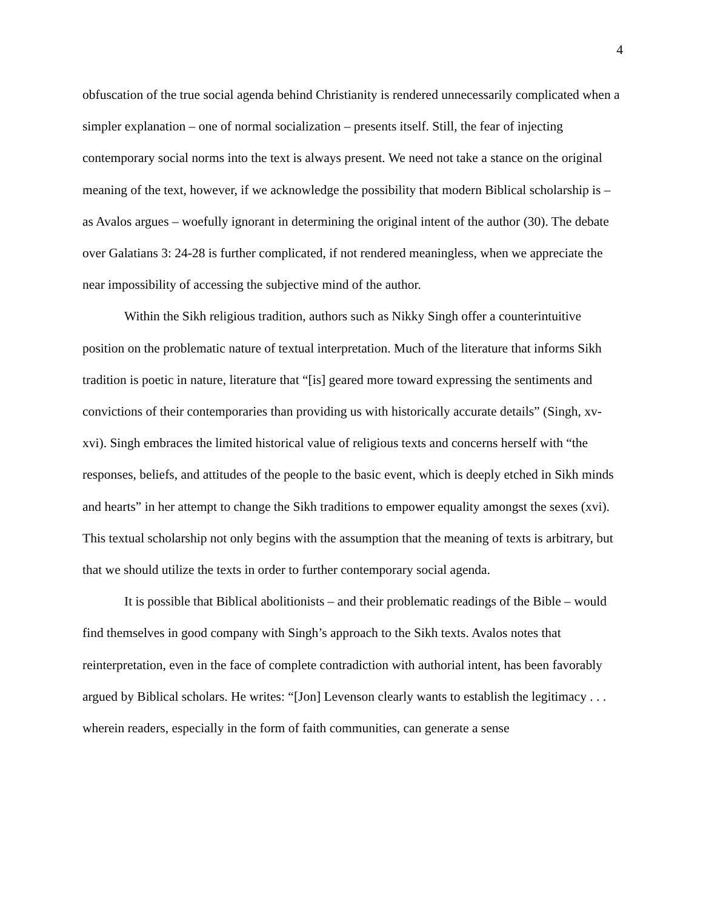4
obfuscation of the true social agenda behind Christianity is rendered unnecessarily complicated when a simpler explanation – one of normal socialization – presents itself. Still, the fear of injecting contemporary social norms into the text is always present. We need not take a stance on the original meaning of the text, however, if we acknowledge the possibility that modern Biblical scholarship is – as Avalos argues – woefully ignorant in determining the original intent of the author (30). The debate over Galatians 3: 24-28 is further complicated, if not rendered meaningless, when we appreciate the near impossibility of accessing the subjective mind of the author.
Within the Sikh religious tradition, authors such as Nikky Singh offer a counterintuitive position on the problematic nature of textual interpretation. Much of the literature that informs Sikh tradition is poetic in nature, literature that “[is] geared more toward expressing the sentiments and convictions of their contemporaries than providing us with historically accurate details” (Singh, xv-xvi). Singh embraces the limited historical value of religious texts and concerns herself with “the responses, beliefs, and attitudes of the people to the basic event, which is deeply etched in Sikh minds and hearts” in her attempt to change the Sikh traditions to empower equality amongst the sexes (xvi). This textual scholarship not only begins with the assumption that the meaning of texts is arbitrary, but that we should utilize the texts in order to further contemporary social agenda.
It is possible that Biblical abolitionists – and their problematic readings of the Bible – would find themselves in good company with Singh’s approach to the Sikh texts. Avalos notes that reinterpretation, even in the face of complete contradiction with authorial intent, has been favorably argued by Biblical scholars. He writes: “[Jon] Levenson clearly wants to establish the legitimacy . . . wherein readers, especially in the form of faith communities, can generate a sense